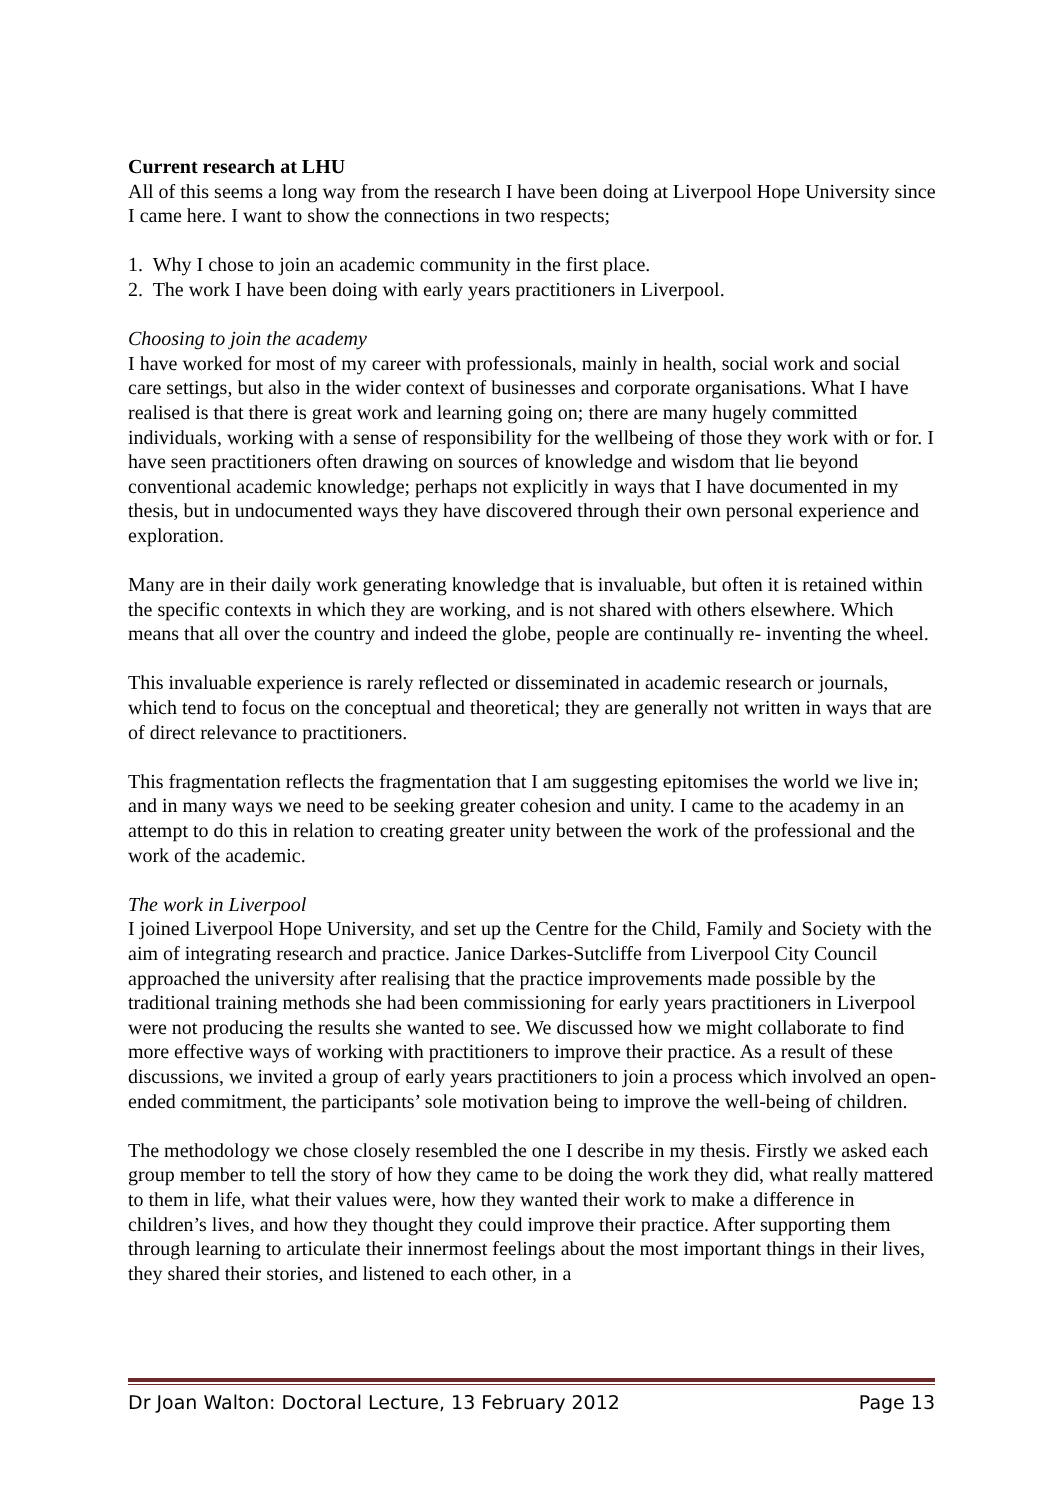Current research at LHU
All of this seems a long way from the research I have been doing at Liverpool Hope University since I came here. I want to show the connections in two respects;
1. Why I chose to join an academic community in the first place.
2. The work I have been doing with early years practitioners in Liverpool.
Choosing to join the academy
I have worked for most of my career with professionals, mainly in health, social work and social care settings, but also in the wider context of businesses and corporate organisations. What I have realised is that there is great work and learning going on; there are many hugely committed individuals, working with a sense of responsibility for the wellbeing of those they work with or for. I have seen practitioners often drawing on sources of knowledge and wisdom that lie beyond conventional academic knowledge; perhaps not explicitly in ways that I have documented in my thesis, but in undocumented ways they have discovered through their own personal experience and exploration.
Many are in their daily work generating knowledge that is invaluable, but often it is retained within the specific contexts in which they are working, and is not shared with others elsewhere. Which means that all over the country and indeed the globe, people are continually re- inventing the wheel.
This invaluable experience is rarely reflected or disseminated in academic research or journals, which tend to focus on the conceptual and theoretical; they are generally not written in ways that are of direct relevance to practitioners.
This fragmentation reflects the fragmentation that I am suggesting epitomises the world we live in; and in many ways we need to be seeking greater cohesion and unity. I came to the academy in an attempt to do this in relation to creating greater unity between the work of the professional and the work of the academic.
The work in Liverpool
I joined Liverpool Hope University, and set up the Centre for the Child, Family and Society with the aim of integrating research and practice. Janice Darkes-Sutcliffe from Liverpool City Council approached the university after realising that the practice improvements made possible by the traditional training methods she had been commissioning for early years practitioners in Liverpool were not producing the results she wanted to see. We discussed how we might collaborate to find more effective ways of working with practitioners to improve their practice. As a result of these discussions, we invited a group of early years practitioners to join a process which involved an open-ended commitment, the participants’ sole motivation being to improve the well-being of children.
The methodology we chose closely resembled the one I describe in my thesis. Firstly we asked each group member to tell the story of how they came to be doing the work they did, what really mattered to them in life, what their values were, how they wanted their work to make a difference in children’s lives, and how they thought they could improve their practice. After supporting them through learning to articulate their innermost feelings about the most important things in their lives, they shared their stories, and listened to each other, in a
Dr Joan Walton: Doctoral Lecture, 13 February 2012 Page 13